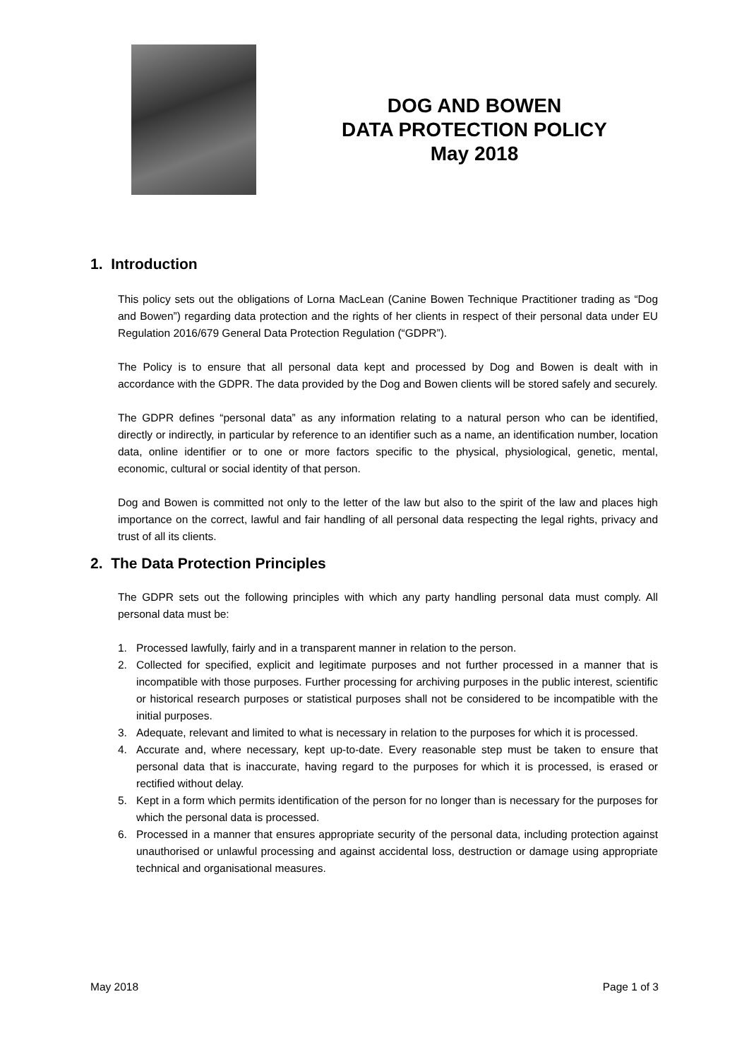DOG AND BOWEN
DATA PROTECTION POLICY
May 2018
1. Introduction
This policy sets out the obligations of Lorna MacLean (Canine Bowen Technique Practitioner trading as “Dog and Bowen”) regarding data protection and the rights of her clients in respect of their personal data under EU Regulation 2016/679 General Data Protection Regulation (“GDPR”).
The Policy is to ensure that all personal data kept and processed by Dog and Bowen is dealt with in accordance with the GDPR. The data provided by the Dog and Bowen clients will be stored safely and securely.
The GDPR defines “personal data” as any information relating to a natural person who can be identified, directly or indirectly, in particular by reference to an identifier such as a name, an identification number, location data, online identifier or to one or more factors specific to the physical, physiological, genetic, mental, economic, cultural or social identity of that person.
Dog and Bowen is committed not only to the letter of the law but also to the spirit of the law and places high importance on the correct, lawful and fair handling of all personal data respecting the legal rights, privacy and trust of all its clients.
2. The Data Protection Principles
The GDPR sets out the following principles with which any party handling personal data must comply. All personal data must be:
1. Processed lawfully, fairly and in a transparent manner in relation to the person.
2. Collected for specified, explicit and legitimate purposes and not further processed in a manner that is incompatible with those purposes. Further processing for archiving purposes in the public interest, scientific or historical research purposes or statistical purposes shall not be considered to be incompatible with the initial purposes.
3. Adequate, relevant and limited to what is necessary in relation to the purposes for which it is processed.
4. Accurate and, where necessary, kept up-to-date. Every reasonable step must be taken to ensure that personal data that is inaccurate, having regard to the purposes for which it is processed, is erased or rectified without delay.
5. Kept in a form which permits identification of the person for no longer than is necessary for the purposes for which the personal data is processed.
6. Processed in a manner that ensures appropriate security of the personal data, including protection against unauthorised or unlawful processing and against accidental loss, destruction or damage using appropriate technical and organisational measures.
May 2018 Page 1 of 3